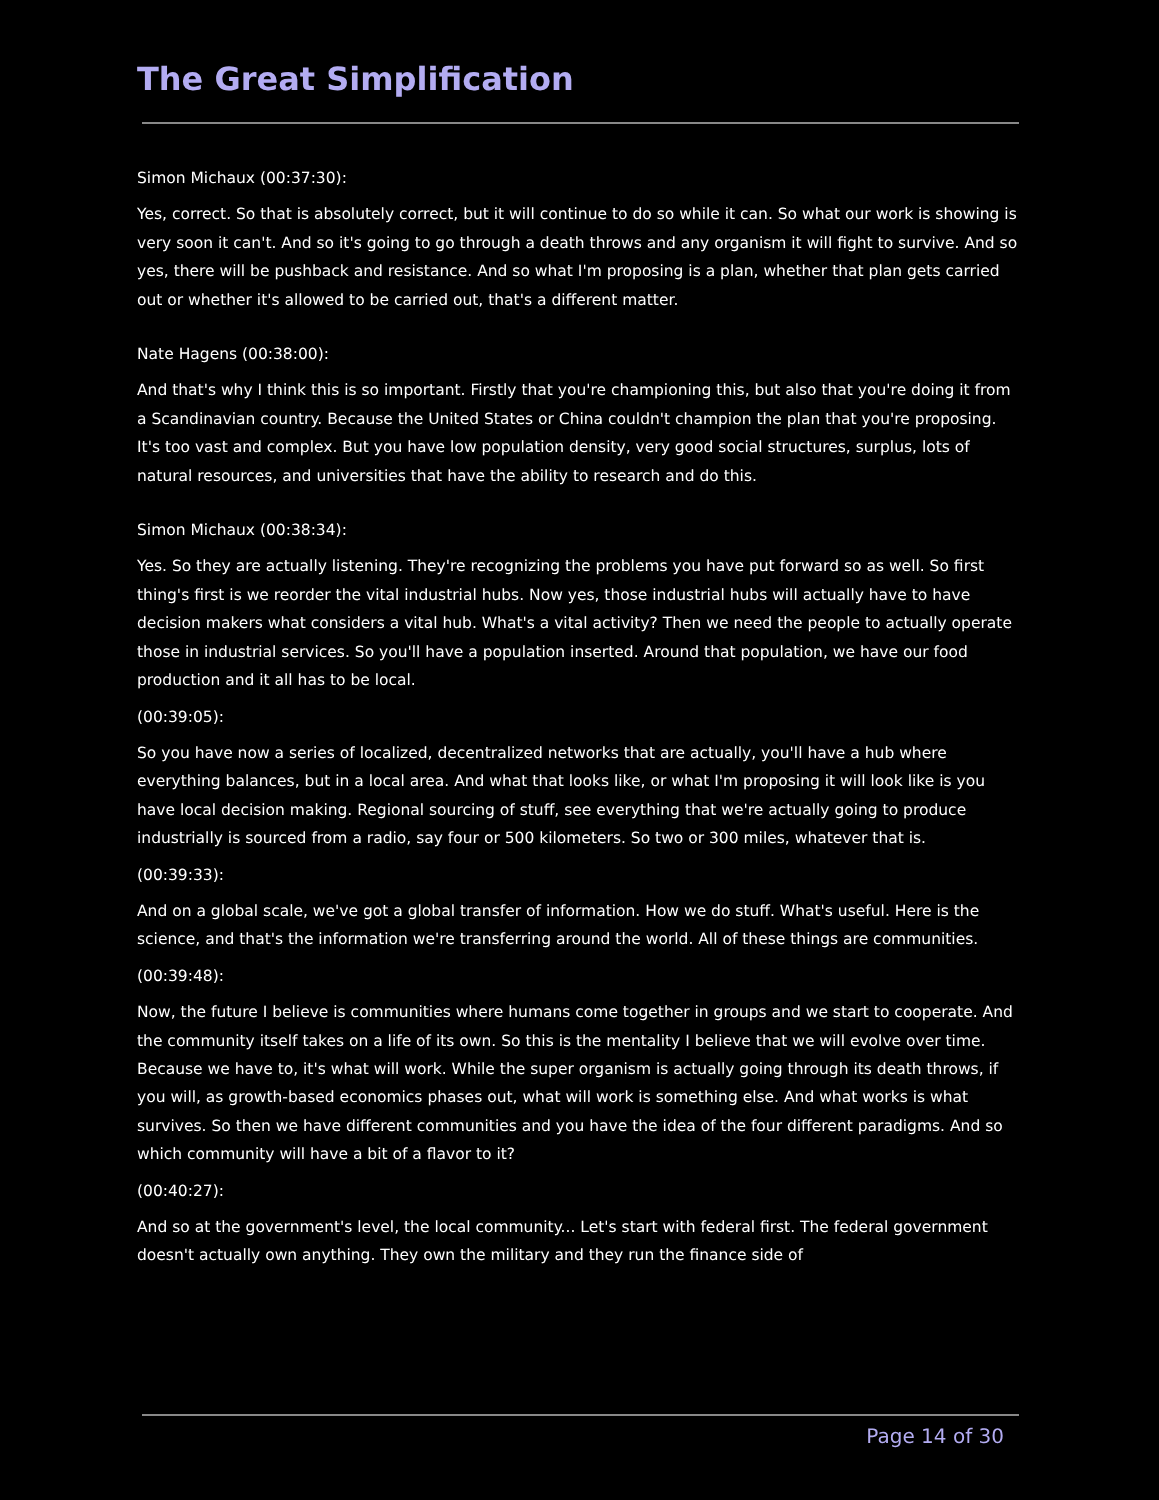The Great Simplification
Simon Michaux (00:37:30):
Yes, correct. So that is absolutely correct, but it will continue to do so while it can. So what our work is showing is very soon it can't. And so it's going to go through a death throws and any organism it will fight to survive. And so yes, there will be pushback and resistance. And so what I'm proposing is a plan, whether that plan gets carried out or whether it's allowed to be carried out, that's a different matter.
Nate Hagens (00:38:00):
And that's why I think this is so important. Firstly that you're championing this, but also that you're doing it from a Scandinavian country. Because the United States or China couldn't champion the plan that you're proposing. It's too vast and complex. But you have low population density, very good social structures, surplus, lots of natural resources, and universities that have the ability to research and do this.
Simon Michaux (00:38:34):
Yes. So they are actually listening. They're recognizing the problems you have put forward so as well. So first thing's first is we reorder the vital industrial hubs. Now yes, those industrial hubs will actually have to have decision makers what considers a vital hub. What's a vital activity? Then we need the people to actually operate those in industrial services. So you'll have a population inserted. Around that population, we have our food production and it all has to be local.
(00:39:05):
So you have now a series of localized, decentralized networks that are actually, you'll have a hub where everything balances, but in a local area. And what that looks like, or what I'm proposing it will look like is you have local decision making. Regional sourcing of stuff, see everything that we're actually going to produce industrially is sourced from a radio, say four or 500 kilometers. So two or 300 miles, whatever that is.
(00:39:33):
And on a global scale, we've got a global transfer of information. How we do stuff. What's useful. Here is the science, and that's the information we're transferring around the world. All of these things are communities.
(00:39:48):
Now, the future I believe is communities where humans come together in groups and we start to cooperate. And the community itself takes on a life of its own. So this is the mentality I believe that we will evolve over time. Because we have to, it's what will work. While the super organism is actually going through its death throws, if you will, as growth-based economics phases out, what will work is something else. And what works is what survives. So then we have different communities and you have the idea of the four different paradigms. And so which community will have a bit of a flavor to it?
(00:40:27):
And so at the government's level, the local community... Let's start with federal first. The federal government doesn't actually own anything. They own the military and they run the finance side of
Page 14 of 30